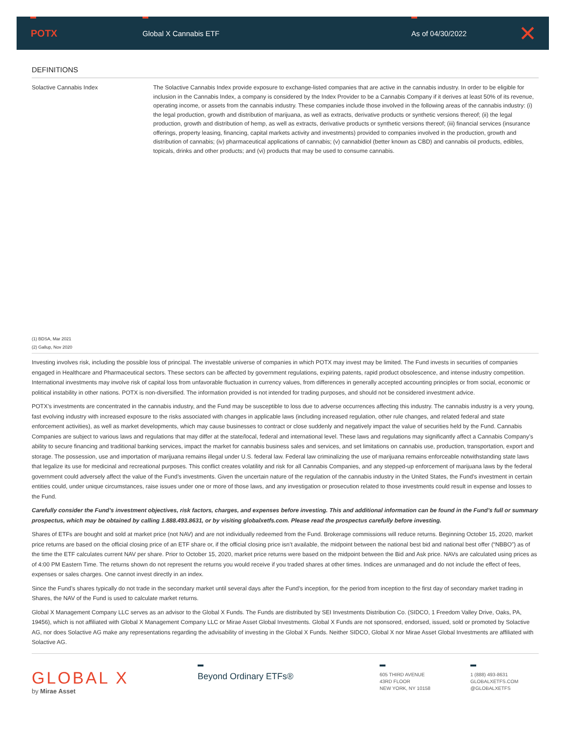POTX
Global X Cannabis ETF As of 04/30/2022
✕
DEFINITIONS
Solactive Cannabis Index The Solactive Cannabis Index provide exposure to exchange-listed companies that are active in the cannabis industry. In order to be eligible for inclusion in the Cannabis Index, a company is considered by the Index Provider to be a Cannabis Company if it derives at least 50% of its revenue, operating income, or assets from the cannabis industry. These companies include those involved in the following areas of the cannabis industry: (i) the legal production, growth and distribution of marijuana, as well as extracts, derivative products or synthetic versions thereof; (ii) the legal production, growth and distribution of hemp, as well as extracts, derivative products or synthetic versions thereof; (iii) financial services (insurance offerings, property leasing, financing, capital markets activity and investments) provided to companies involved in the production, growth and distribution of cannabis; (iv) pharmaceutical applications of cannabis; (v) cannabidiol (better known as CBD) and cannabis oil products, edibles, topicals, drinks and other products; and (vi) products that may be used to consume cannabis.
(1) BDSA, Mar 2021
(2) Gallup, Nov 2020
Investing involves risk, including the possible loss of principal. The investable universe of companies in which POTX may invest may be limited. The Fund invests in securities of companies engaged in Healthcare and Pharmaceutical sectors. These sectors can be affected by government regulations, expiring patents, rapid product obsolescence, and intense industry competition. International investments may involve risk of capital loss from unfavorable fluctuation in currency values, from differences in generally accepted accounting principles or from social, economic or political instability in other nations. POTX is non-diversified. The information provided is not intended for trading purposes, and should not be considered investment advice.
POTX’s investments are concentrated in the cannabis industry, and the Fund may be susceptible to loss due to adverse occurrences affecting this industry. The cannabis industry is a very young, fast evolving industry with increased exposure to the risks associated with changes in applicable laws (including increased regulation, other rule changes, and related federal and state enforcement activities), as well as market developments, which may cause businesses to contract or close suddenly and negatively impact the value of securities held by the Fund. Cannabis Companies are subject to various laws and regulations that may differ at the state/local, federal and international level. These laws and regulations may significantly affect a Cannabis Company’s ability to secure financing and traditional banking services, impact the market for cannabis business sales and services, and set limitations on cannabis use, production, transportation, export and storage. The possession, use and importation of marijuana remains illegal under U.S. federal law. Federal law criminalizing the use of marijuana remains enforceable notwithstanding state laws that legalize its use for medicinal and recreational purposes. This conflict creates volatility and risk for all Cannabis Companies, and any stepped-up enforcement of marijuana laws by the federal government could adversely affect the value of the Fund’s investments. Given the uncertain nature of the regulation of the cannabis industry in the United States, the Fund’s investment in certain entities could, under unique circumstances, raise issues under one or more of those laws, and any investigation or prosecution related to those investments could result in expense and losses to the Fund.
Carefully consider the Fund’s investment objectives, risk factors, charges, and expenses before investing. This and additional information can be found in the Fund’s full or summary prospectus, which may be obtained by calling 1.888.493.8631, or by visiting globalxetfs.com. Please read the prospectus carefully before investing.
Shares of ETFs are bought and sold at market price (not NAV) and are not individually redeemed from the Fund. Brokerage commissions will reduce returns. Beginning October 15, 2020, market price returns are based on the official closing price of an ETF share or, if the official closing price isn’t available, the midpoint between the national best bid and national best offer (“NBBO”) as of the time the ETF calculates current NAV per share. Prior to October 15, 2020, market price returns were based on the midpoint between the Bid and Ask price. NAVs are calculated using prices as of 4:00 PM Eastern Time. The returns shown do not represent the returns you would receive if you traded shares at other times. Indices are unmanaged and do not include the effect of fees, expenses or sales charges. One cannot invest directly in an index.
Since the Fund’s shares typically do not trade in the secondary market until several days after the Fund’s inception, for the period from inception to the first day of secondary market trading in Shares, the NAV of the Fund is used to calculate market returns.
Global X Management Company LLC serves as an advisor to the Global X Funds. The Funds are distributed by SEI Investments Distribution Co. (SIDCO, 1 Freedom Valley Drive, Oaks, PA, 19456), which is not affiliated with Global X Management Company LLC or Mirae Asset Global Investments. Global X Funds are not sponsored, endorsed, issued, sold or promoted by Solactive AG, nor does Solactive AG make any representations regarding the advisability of investing in the Global X Funds. Neither SIDCO, Global X nor Mirae Asset Global Investments are affiliated with Solactive AG.
GLOBAL X
by Mirae Asset
Beyond Ordinary ETFs®
605 THIRD AVENUE
43RD FLOOR
NEW YORK, NY 10158
1 (888) 493-8631
GLOBALXETFS.COM
@GLOBALXETFS